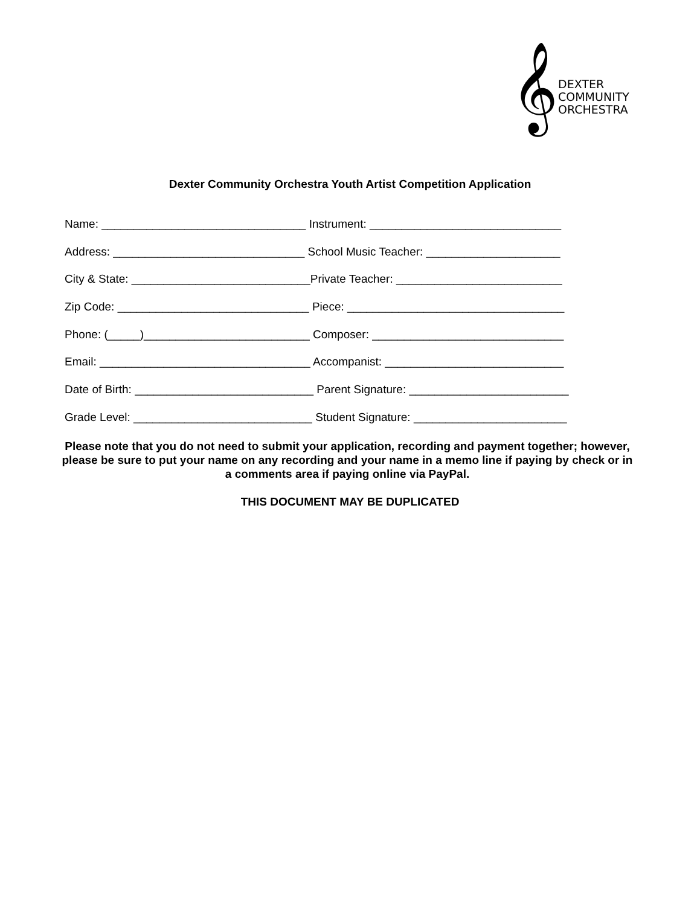𝄞
DEXTER
COMMUNITY
ORCHESTRA
Dexter Community Orchestra Youth Artist Competition Application
Name: ________________________________ Instrument: ______________________________
Address: ______________________________ School Music Teacher: _____________________
City & State: ____________________________Private Teacher: __________________________
Zip Code: ______________________________ Piece: __________________________________
Phone: (_____)__________________________ Composer: ______________________________
Email: _________________________________ Accompanist: ____________________________
Date of Birth: ____________________________ Parent Signature: _________________________
Grade Level: ____________________________ Student Signature: ________________________
Please note that you do not need to submit your application, recording and payment together; however, please be sure to put your name on any recording and your name in a memo line if paying by check or in a comments area if paying online via PayPal.
THIS DOCUMENT MAY BE DUPLICATED